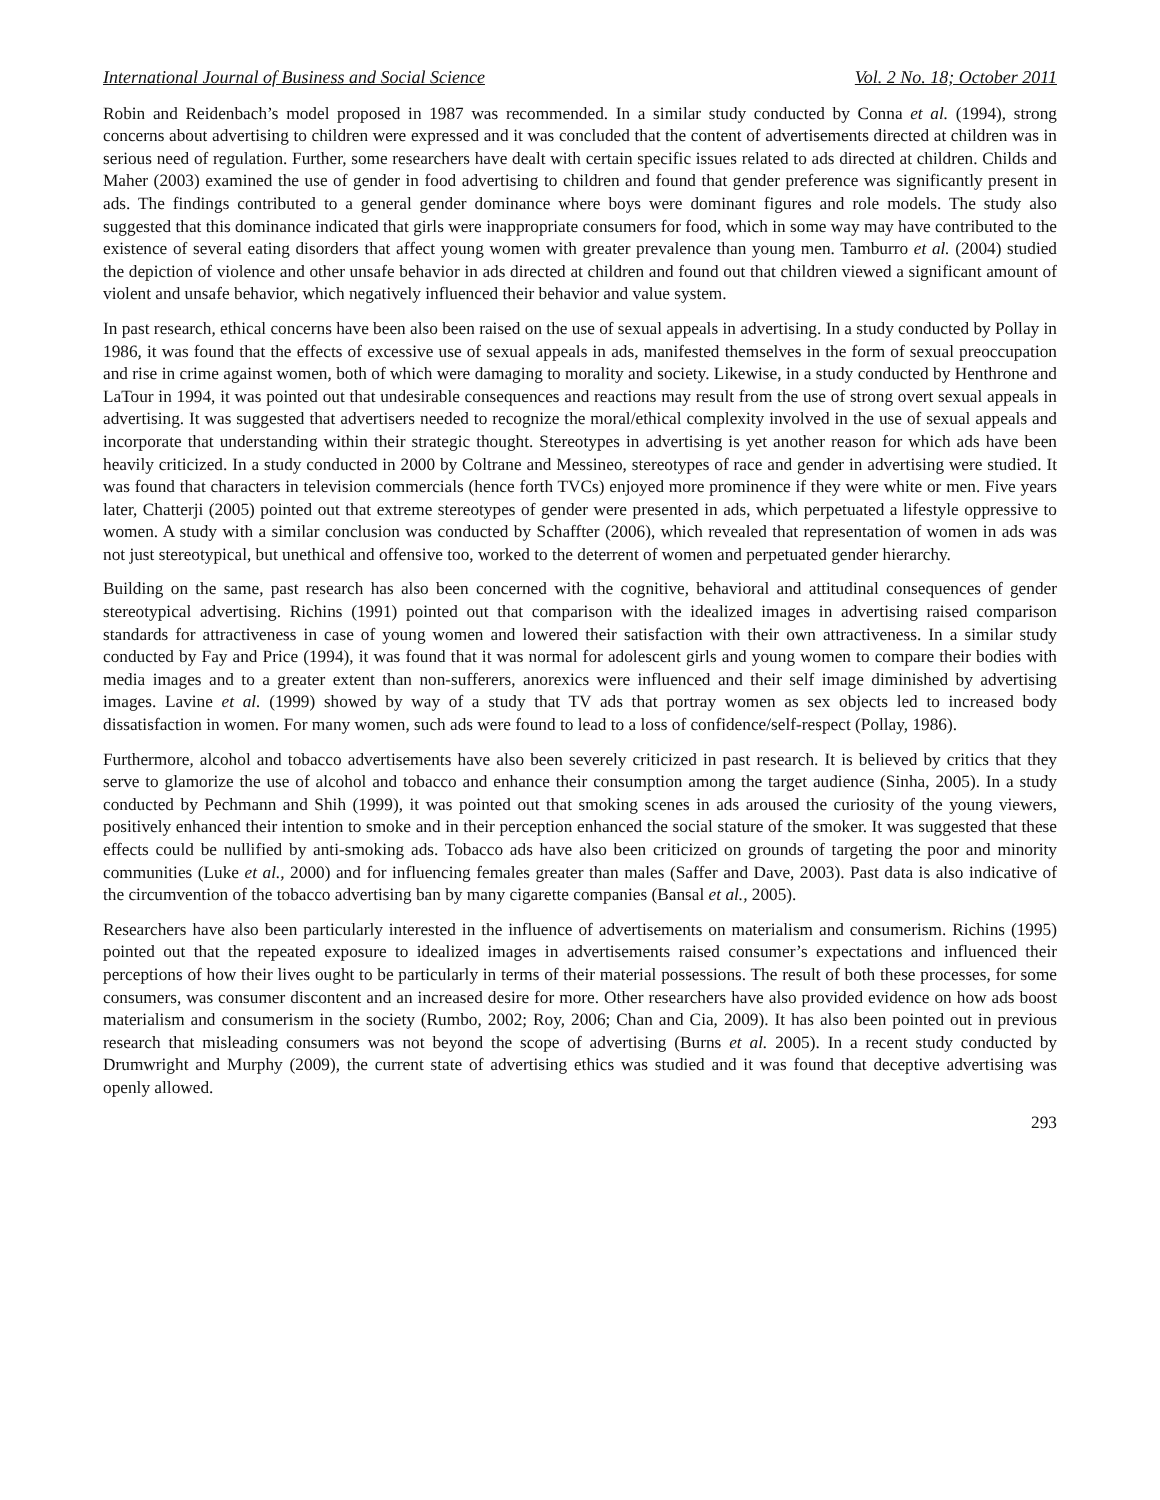International Journal of Business and Social Science Vol. 2 No. 18; October 2011
Robin and Reidenbach’s model proposed in 1987 was recommended. In a similar study conducted by Conna et al. (1994), strong concerns about advertising to children were expressed and it was concluded that the content of advertisements directed at children was in serious need of regulation. Further, some researchers have dealt with certain specific issues related to ads directed at children. Childs and Maher (2003) examined the use of gender in food advertising to children and found that gender preference was significantly present in ads. The findings contributed to a general gender dominance where boys were dominant figures and role models. The study also suggested that this dominance indicated that girls were inappropriate consumers for food, which in some way may have contributed to the existence of several eating disorders that affect young women with greater prevalence than young men. Tamburro et al. (2004) studied the depiction of violence and other unsafe behavior in ads directed at children and found out that children viewed a significant amount of violent and unsafe behavior, which negatively influenced their behavior and value system.
In past research, ethical concerns have been also been raised on the use of sexual appeals in advertising. In a study conducted by Pollay in 1986, it was found that the effects of excessive use of sexual appeals in ads, manifested themselves in the form of sexual preoccupation and rise in crime against women, both of which were damaging to morality and society. Likewise, in a study conducted by Henthrone and LaTour in 1994, it was pointed out that undesirable consequences and reactions may result from the use of strong overt sexual appeals in advertising. It was suggested that advertisers needed to recognize the moral/ethical complexity involved in the use of sexual appeals and incorporate that understanding within their strategic thought. Stereotypes in advertising is yet another reason for which ads have been heavily criticized. In a study conducted in 2000 by Coltrane and Messineo, stereotypes of race and gender in advertising were studied. It was found that characters in television commercials (hence forth TVCs) enjoyed more prominence if they were white or men. Five years later, Chatterji (2005) pointed out that extreme stereotypes of gender were presented in ads, which perpetuated a lifestyle oppressive to women. A study with a similar conclusion was conducted by Schaffter (2006), which revealed that representation of women in ads was not just stereotypical, but unethical and offensive too, worked to the deterrent of women and perpetuated gender hierarchy.
Building on the same, past research has also been concerned with the cognitive, behavioral and attitudinal consequences of gender stereotypical advertising. Richins (1991) pointed out that comparison with the idealized images in advertising raised comparison standards for attractiveness in case of young women and lowered their satisfaction with their own attractiveness. In a similar study conducted by Fay and Price (1994), it was found that it was normal for adolescent girls and young women to compare their bodies with media images and to a greater extent than non-sufferers, anorexics were influenced and their self image diminished by advertising images. Lavine et al. (1999) showed by way of a study that TV ads that portray women as sex objects led to increased body dissatisfaction in women. For many women, such ads were found to lead to a loss of confidence/self-respect (Pollay, 1986).
Furthermore, alcohol and tobacco advertisements have also been severely criticized in past research. It is believed by critics that they serve to glamorize the use of alcohol and tobacco and enhance their consumption among the target audience (Sinha, 2005). In a study conducted by Pechmann and Shih (1999), it was pointed out that smoking scenes in ads aroused the curiosity of the young viewers, positively enhanced their intention to smoke and in their perception enhanced the social stature of the smoker. It was suggested that these effects could be nullified by anti-smoking ads. Tobacco ads have also been criticized on grounds of targeting the poor and minority communities (Luke et al., 2000) and for influencing females greater than males (Saffer and Dave, 2003). Past data is also indicative of the circumvention of the tobacco advertising ban by many cigarette companies (Bansal et al., 2005).
Researchers have also been particularly interested in the influence of advertisements on materialism and consumerism. Richins (1995) pointed out that the repeated exposure to idealized images in advertisements raised consumer’s expectations and influenced their perceptions of how their lives ought to be particularly in terms of their material possessions. The result of both these processes, for some consumers, was consumer discontent and an increased desire for more. Other researchers have also provided evidence on how ads boost materialism and consumerism in the society (Rumbo, 2002; Roy, 2006; Chan and Cia, 2009). It has also been pointed out in previous research that misleading consumers was not beyond the scope of advertising (Burns et al. 2005). In a recent study conducted by Drumwright and Murphy (2009), the current state of advertising ethics was studied and it was found that deceptive advertising was openly allowed.
293